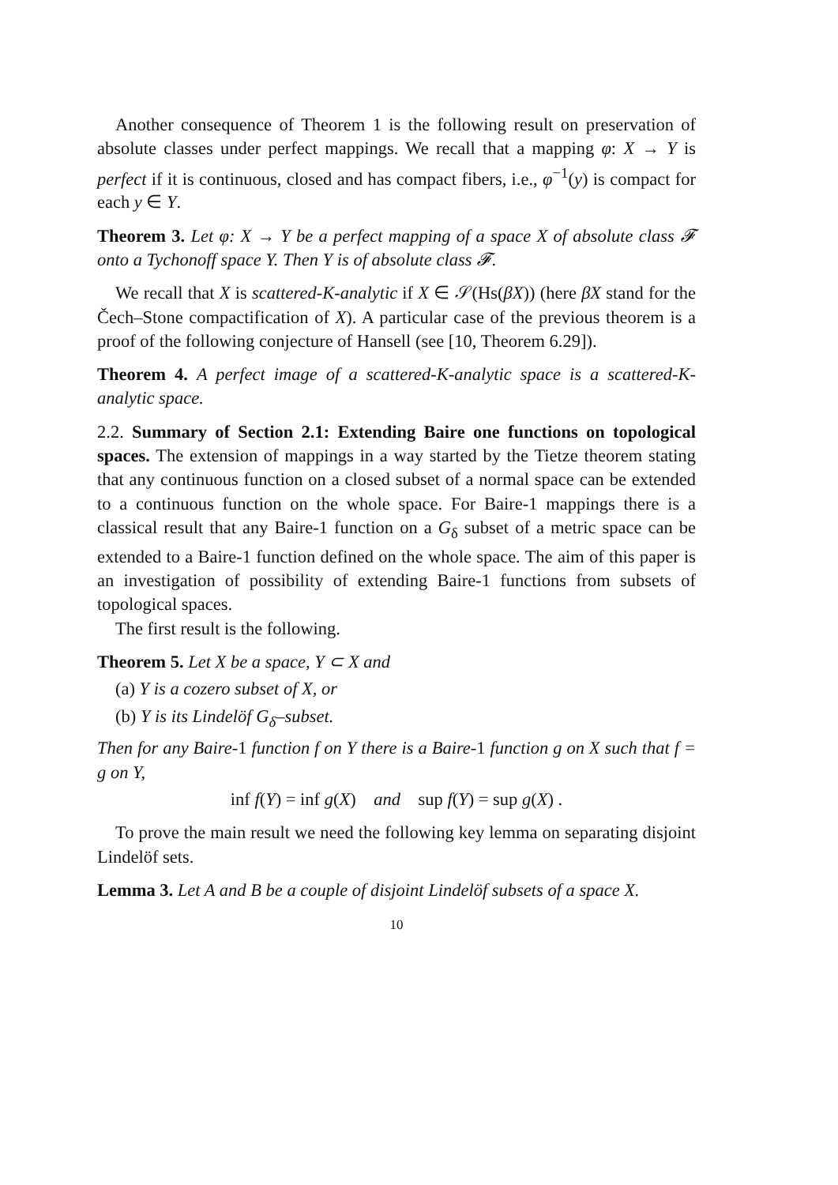Another consequence of Theorem 1 is the following result on preservation of absolute classes under perfect mappings. We recall that a mapping φ: X → Y is perfect if it is continuous, closed and has compact fibers, i.e., φ<sup>−1</sup>(y) is compact for each y ∈ Y.
Theorem 3. Let φ: X → Y be a perfect mapping of a space X of absolute class 𝓕 onto a Tychonoff space Y. Then Y is of absolute class 𝓕.
We recall that X is scattered-K-analytic if X ∈ 𝒮(Hs(βX)) (here βX stand for the Čech–Stone compactification of X). A particular case of the previous theorem is a proof of the following conjecture of Hansell (see [10, Theorem 6.29]).
Theorem 4. A perfect image of a scattered-K-analytic space is a scattered-K-analytic space.
2.2. Summary of Section 2.1: Extending Baire one functions on topological spaces. The extension of mappings in a way started by the Tietze theorem stating that any continuous function on a closed subset of a normal space can be extended to a continuous function on the whole space. For Baire-1 mappings there is a classical result that any Baire-1 function on a G<sub>δ</sub> subset of a metric space can be extended to a Baire-1 function defined on the whole space. The aim of this paper is an investigation of possibility of extending Baire-1 functions from subsets of topological spaces.
The first result is the following.
Theorem 5. Let X be a space, Y ⊂ X and
(a) Y is a cozero subset of X, or
(b) Y is its Lindelöf G<sub>δ</sub>–subset.
Then for any Baire-1 function f on Y there is a Baire-1 function g on X such that f = g on Y,
inf f(Y) = inf g(X) and sup f(Y) = sup g(X) .
To prove the main result we need the following key lemma on separating disjoint Lindelöf sets.
Lemma 3. Let A and B be a couple of disjoint Lindelöf subsets of a space X.
10